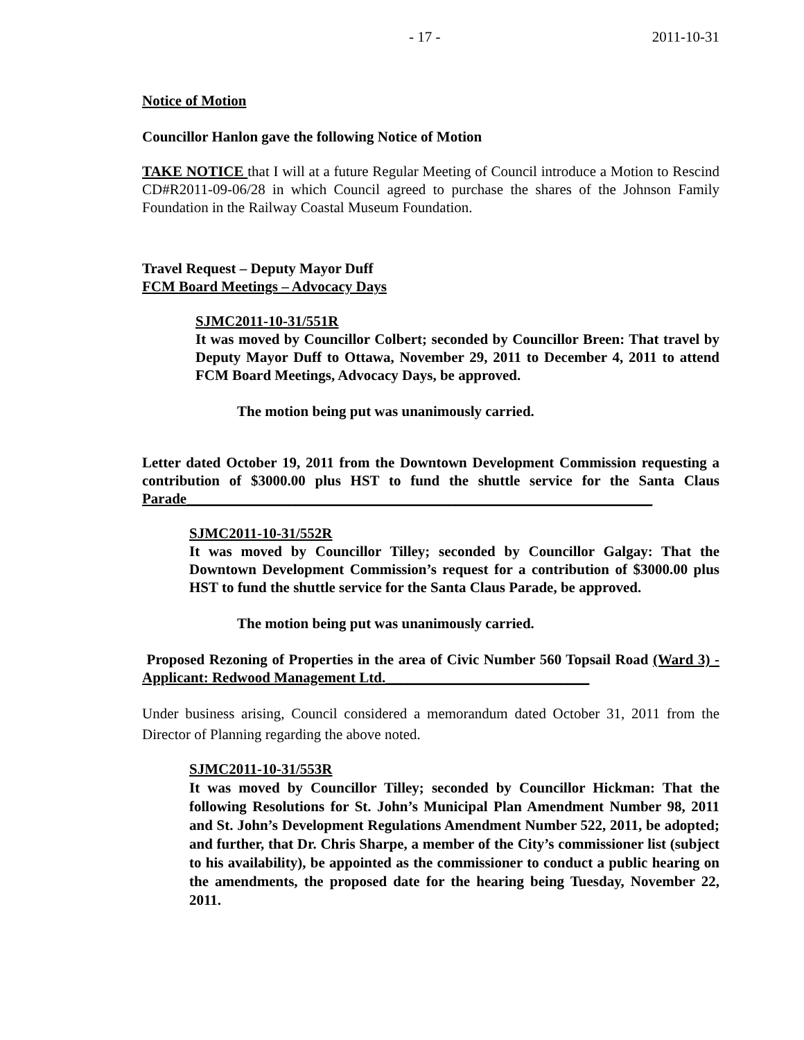- 17 - 2011-10-31
Notice of Motion
Councillor Hanlon gave the following Notice of Motion
TAKE NOTICE that I will at a future Regular Meeting of Council introduce a Motion to Rescind CD#R2011-09-06/28 in which Council agreed to purchase the shares of the Johnson Family Foundation in the Railway Coastal Museum Foundation.
Travel Request – Deputy Mayor Duff
FCM Board Meetings – Advocacy Days
SJMC2011-10-31/551R
It was moved by Councillor Colbert; seconded by Councillor Breen: That travel by Deputy Mayor Duff to Ottawa, November 29, 2011 to December 4, 2011 to attend FCM Board Meetings, Advocacy Days, be approved.
The motion being put was unanimously carried.
Letter dated October 19, 2011 from the Downtown Development Commission requesting a contribution of $3000.00 plus HST to fund the shuttle service for the Santa Claus Parade________________________________________________________________
SJMC2011-10-31/552R
It was moved by Councillor Tilley; seconded by Councillor Galgay: That the Downtown Development Commission’s request for a contribution of $3000.00 plus HST to fund the shuttle service for the Santa Claus Parade, be approved.
The motion being put was unanimously carried.
Proposed Rezoning of Properties in the area of Civic Number 560 Topsail Road (Ward 3) - Applicant: Redwood Management Ltd.____________________________
Under business arising, Council considered a memorandum dated October 31, 2011 from the Director of Planning regarding the above noted.
SJMC2011-10-31/553R
It was moved by Councillor Tilley; seconded by Councillor Hickman: That the following Resolutions for St. John’s Municipal Plan Amendment Number 98, 2011 and St. John’s Development Regulations Amendment Number 522, 2011, be adopted; and further, that Dr. Chris Sharpe, a member of the City’s commissioner list (subject to his availability), be appointed as the commissioner to conduct a public hearing on the amendments, the proposed date for the hearing being Tuesday, November 22, 2011.